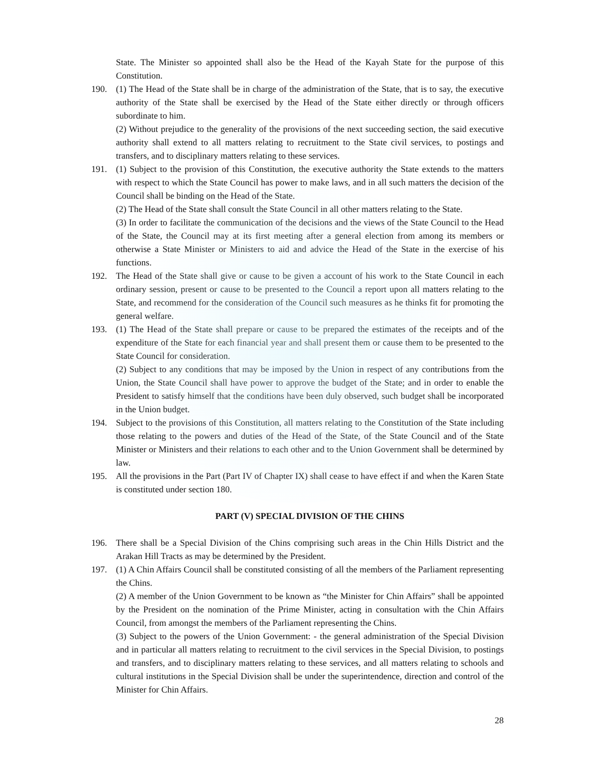State. The Minister so appointed shall also be the Head of the Kayah State for the purpose of this Constitution.
190. (1) The Head of the State shall be in charge of the administration of the State, that is to say, the executive authority of the State shall be exercised by the Head of the State either directly or through officers subordinate to him.
(2) Without prejudice to the generality of the provisions of the next succeeding section, the said executive authority shall extend to all matters relating to recruitment to the State civil services, to postings and transfers, and to disciplinary matters relating to these services.
191. (1) Subject to the provision of this Constitution, the executive authority the State extends to the matters with respect to which the State Council has power to make laws, and in all such matters the decision of the Council shall be binding on the Head of the State.
(2) The Head of the State shall consult the State Council in all other matters relating to the State.
(3) In order to facilitate the communication of the decisions and the views of the State Council to the Head of the State, the Council may at its first meeting after a general election from among its members or otherwise a State Minister or Ministers to aid and advice the Head of the State in the exercise of his functions.
192. The Head of the State shall give or cause to be given a account of his work to the State Council in each ordinary session, present or cause to be presented to the Council a report upon all matters relating to the State, and recommend for the consideration of the Council such measures as he thinks fit for promoting the general welfare.
193. (1) The Head of the State shall prepare or cause to be prepared the estimates of the receipts and of the expenditure of the State for each financial year and shall present them or cause them to be presented to the State Council for consideration.
(2) Subject to any conditions that may be imposed by the Union in respect of any contributions from the Union, the State Council shall have power to approve the budget of the State; and in order to enable the President to satisfy himself that the conditions have been duly observed, such budget shall be incorporated in the Union budget.
194. Subject to the provisions of this Constitution, all matters relating to the Constitution of the State including those relating to the powers and duties of the Head of the State, of the State Council and of the State Minister or Ministers and their relations to each other and to the Union Government shall be determined by law.
195. All the provisions in the Part (Part IV of Chapter IX) shall cease to have effect if and when the Karen State is constituted under section 180.
PART (V) SPECIAL DIVISION OF THE CHINS
196. There shall be a Special Division of the Chins comprising such areas in the Chin Hills District and the Arakan Hill Tracts as may be determined by the President.
197. (1) A Chin Affairs Council shall be constituted consisting of all the members of the Parliament representing the Chins.
(2) A member of the Union Government to be known as “the Minister for Chin Affairs” shall be appointed by the President on the nomination of the Prime Minister, acting in consultation with the Chin Affairs Council, from amongst the members of the Parliament representing the Chins.
(3) Subject to the powers of the Union Government: - the general administration of the Special Division and in particular all matters relating to recruitment to the civil services in the Special Division, to postings and transfers, and to disciplinary matters relating to these services, and all matters relating to schools and cultural institutions in the Special Division shall be under the superintendence, direction and control of the Minister for Chin Affairs.
28